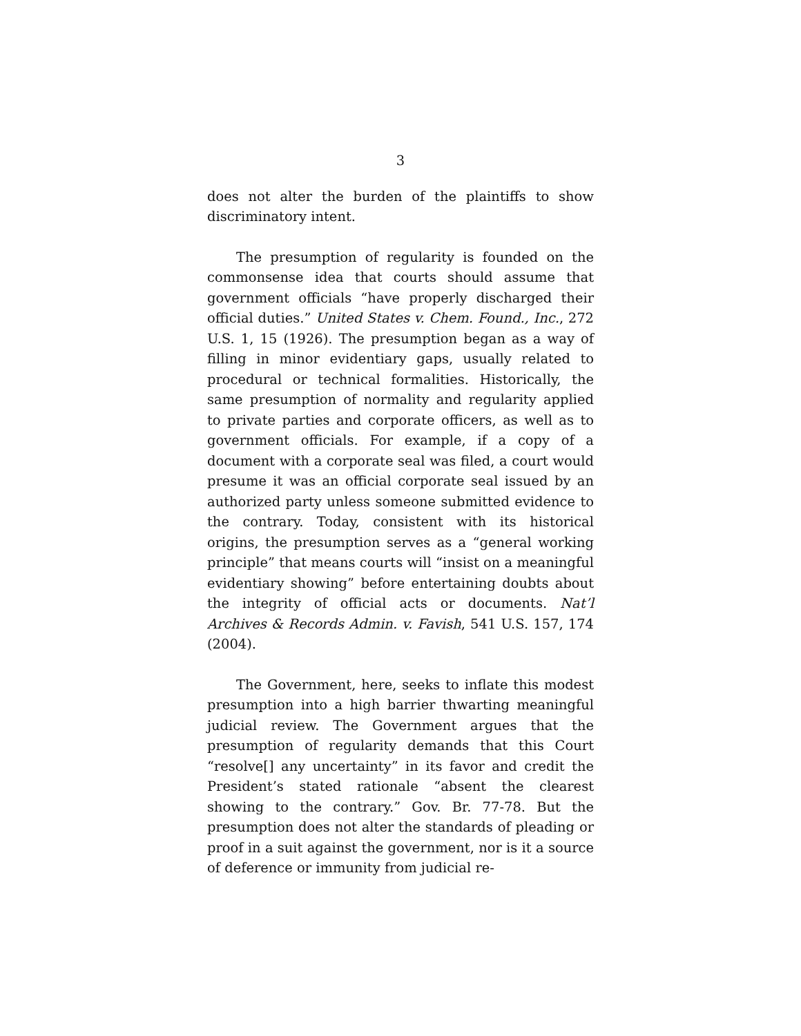3
does not alter the burden of the plaintiffs to show discriminatory intent.
The presumption of regularity is founded on the commonsense idea that courts should assume that government officials “have properly discharged their official duties.” United States v. Chem. Found., Inc., 272 U.S. 1, 15 (1926). The presumption began as a way of filling in minor evidentiary gaps, usually related to procedural or technical formalities. Historically, the same presumption of normality and regularity applied to private parties and corporate officers, as well as to government officials. For example, if a copy of a document with a corporate seal was filed, a court would presume it was an official corporate seal issued by an authorized party unless someone submitted evidence to the contrary. Today, consistent with its historical origins, the presumption serves as a “general working principle” that means courts will “insist on a meaningful evidentiary showing” before entertaining doubts about the integrity of official acts or documents. Nat’l Archives & Records Admin. v. Favish, 541 U.S. 157, 174 (2004).
The Government, here, seeks to inflate this modest presumption into a high barrier thwarting meaningful judicial review. The Government argues that the presumption of regularity demands that this Court “resolve[] any uncertainty” in its favor and credit the President’s stated rationale “absent the clearest showing to the contrary.” Gov. Br. 77-78. But the presumption does not alter the standards of pleading or proof in a suit against the government, nor is it a source of deference or immunity from judicial re-